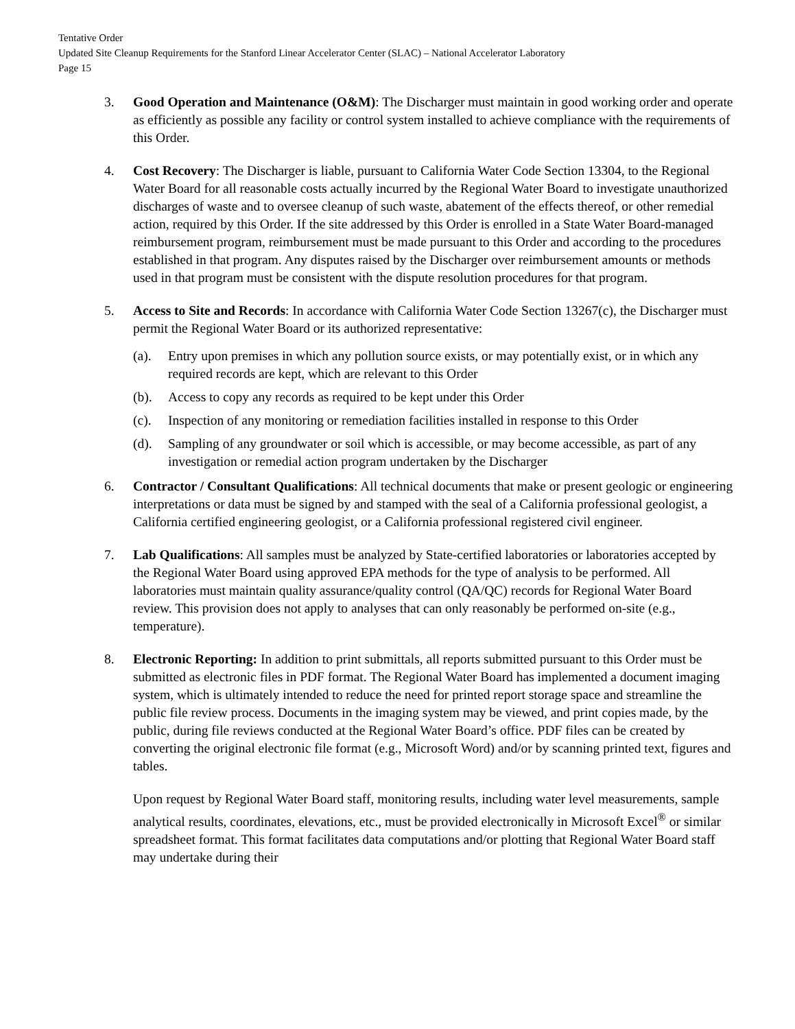Tentative Order
Updated Site Cleanup Requirements for the Stanford Linear Accelerator Center (SLAC) – National Accelerator Laboratory
Page 15
3. Good Operation and Maintenance (O&M): The Discharger must maintain in good working order and operate as efficiently as possible any facility or control system installed to achieve compliance with the requirements of this Order.
4. Cost Recovery: The Discharger is liable, pursuant to California Water Code Section 13304, to the Regional Water Board for all reasonable costs actually incurred by the Regional Water Board to investigate unauthorized discharges of waste and to oversee cleanup of such waste, abatement of the effects thereof, or other remedial action, required by this Order. If the site addressed by this Order is enrolled in a State Water Board-managed reimbursement program, reimbursement must be made pursuant to this Order and according to the procedures established in that program. Any disputes raised by the Discharger over reimbursement amounts or methods used in that program must be consistent with the dispute resolution procedures for that program.
5. Access to Site and Records: In accordance with California Water Code Section 13267(c), the Discharger must permit the Regional Water Board or its authorized representative:
(a). Entry upon premises in which any pollution source exists, or may potentially exist, or in which any required records are kept, which are relevant to this Order
(b). Access to copy any records as required to be kept under this Order
(c). Inspection of any monitoring or remediation facilities installed in response to this Order
(d). Sampling of any groundwater or soil which is accessible, or may become accessible, as part of any investigation or remedial action program undertaken by the Discharger
6. Contractor / Consultant Qualifications: All technical documents that make or present geologic or engineering interpretations or data must be signed by and stamped with the seal of a California professional geologist, a California certified engineering geologist, or a California professional registered civil engineer.
7. Lab Qualifications: All samples must be analyzed by State-certified laboratories or laboratories accepted by the Regional Water Board using approved EPA methods for the type of analysis to be performed. All laboratories must maintain quality assurance/quality control (QA/QC) records for Regional Water Board review. This provision does not apply to analyses that can only reasonably be performed on-site (e.g., temperature).
8. Electronic Reporting: In addition to print submittals, all reports submitted pursuant to this Order must be submitted as electronic files in PDF format. The Regional Water Board has implemented a document imaging system, which is ultimately intended to reduce the need for printed report storage space and streamline the public file review process. Documents in the imaging system may be viewed, and print copies made, by the public, during file reviews conducted at the Regional Water Board’s office. PDF files can be created by converting the original electronic file format (e.g., Microsoft Word) and/or by scanning printed text, figures and tables.
Upon request by Regional Water Board staff, monitoring results, including water level measurements, sample analytical results, coordinates, elevations, etc., must be provided electronically in Microsoft Excel<sup>®</sup> or similar spreadsheet format. This format facilitates data computations and/or plotting that Regional Water Board staff may undertake during their